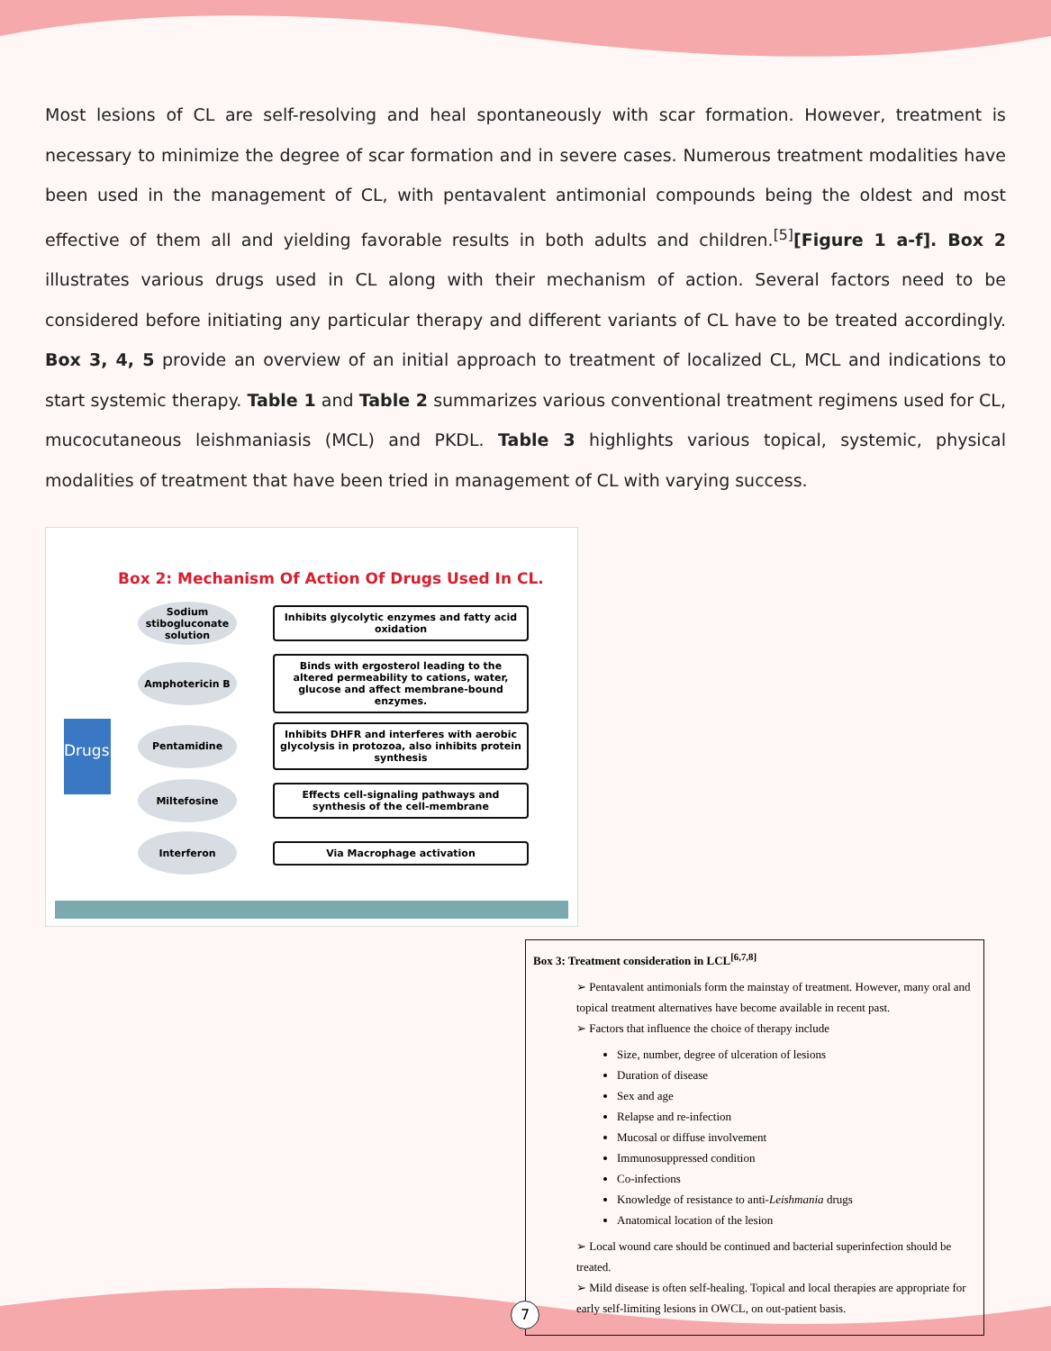Most lesions of CL are self-resolving and heal spontaneously with scar formation. However, treatment is necessary to minimize the degree of scar formation and in severe cases. Numerous treatment modalities have been used in the management of CL, with pentavalent antimonial compounds being the oldest and most effective of them all and yielding favorable results in both adults and children.<sup>[5]</sup>[Figure 1 a-f]. Box 2 illustrates various drugs used in CL along with their mechanism of action. Several factors need to be considered before initiating any particular therapy and different variants of CL have to be treated accordingly. Box 3, 4, 5 provide an overview of an initial approach to treatment of localized CL, MCL and indications to start systemic therapy. Table 1 and Table 2 summarizes various conventional treatment regimens used for CL, mucocutaneous leishmaniasis (MCL) and PKDL. Table 3 highlights various topical, systemic, physical modalities of treatment that have been tried in management of CL with varying success.
Box 2: Mechanism Of Action Of Drugs Used In CL.
Drugs
Sodium stibogluconate solution
Inhibits glycolytic enzymes and fatty acid oxidation
Amphotericin B
Binds with ergosterol leading to the altered permeability to cations, water, glucose and affect membrane-bound enzymes.
Pentamidine
Inhibits DHFR and interferes with aerobic glycolysis in protozoa, also inhibits protein synthesis
Miltefosine
Effects cell-signaling pathways and synthesis of the cell-membrane
Interferon
Via Macrophage activation
Box 3: Treatment consideration in LCL<sup>[6,7,8]</sup>
➢ Pentavalent antimonials form the mainstay of treatment. However, many oral and topical treatment alternatives have become available in recent past.
➢ Factors that influence the choice of therapy include
Size, number, degree of ulceration of lesions
Duration of disease
Sex and age
Relapse and re-infection
Mucosal or diffuse involvement
Immunosuppressed condition
Co-infections
Knowledge of resistance to anti-Leishmania drugs
Anatomical location of the lesion
➢ Local wound care should be continued and bacterial superinfection should be treated.
➢ Mild disease is often self-healing. Topical and local therapies are appropriate for early self-limiting lesions in OWCL, on out-patient basis.
7